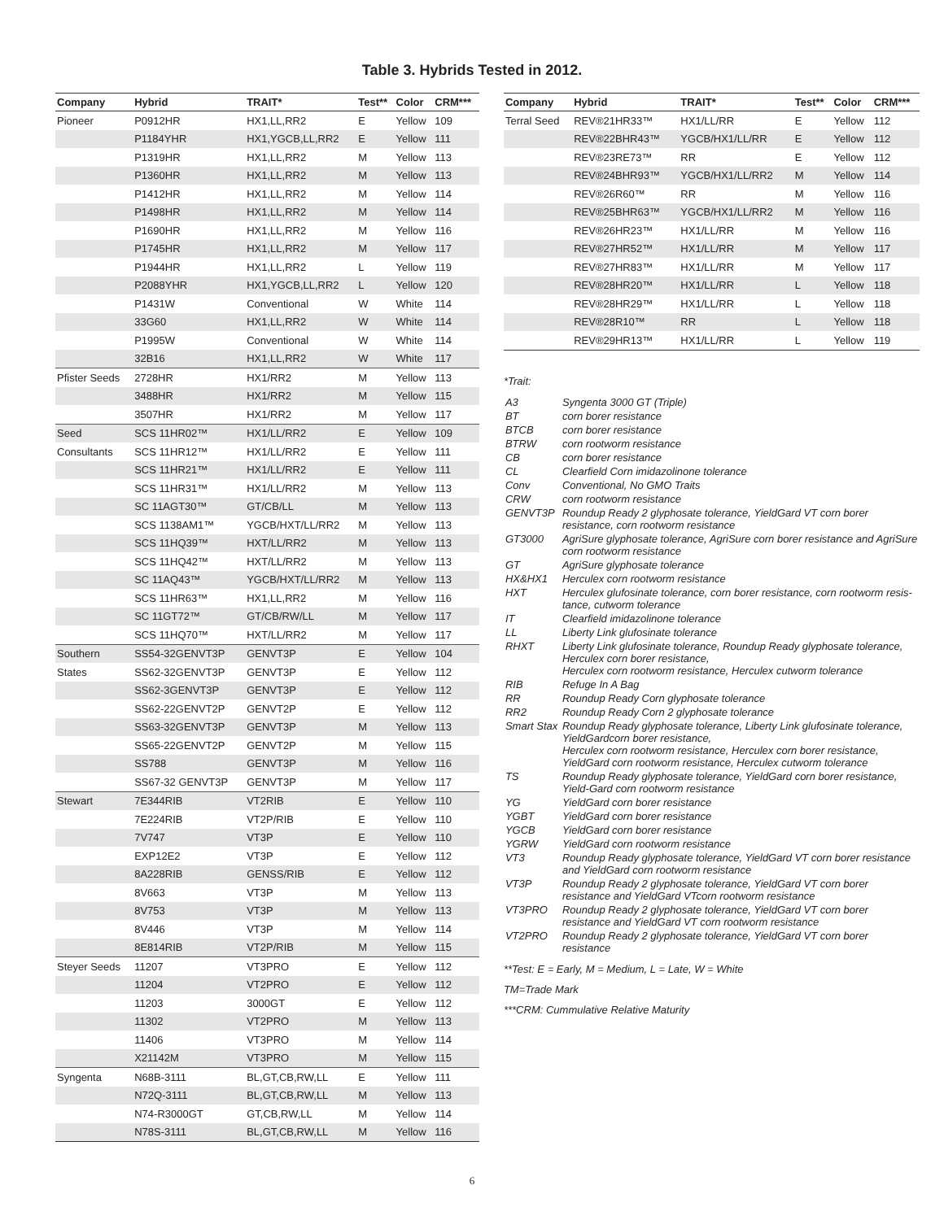Table 3. Hybrids Tested in 2012.
| Company | Hybrid | TRAIT* | Test** | Color | CRM*** |
| --- | --- | --- | --- | --- | --- |
| Pioneer | P0912HR | HX1,LL,RR2 | E | Yellow | 109 |
| | P1184YHR | HX1,YGCB,LL,RR2 | E | Yellow | 111 |
| | P1319HR | HX1,LL,RR2 | M | Yellow | 113 |
| | P1360HR | HX1,LL,RR2 | M | Yellow | 113 |
| | P1412HR | HX1,LL,RR2 | M | Yellow | 114 |
| | P1498HR | HX1,LL,RR2 | M | Yellow | 114 |
| | P1690HR | HX1,LL,RR2 | M | Yellow | 116 |
| | P1745HR | HX1,LL,RR2 | M | Yellow | 117 |
| | P1944HR | HX1,LL,RR2 | L | Yellow | 119 |
| | P2088YHR | HX1,YGCB,LL,RR2 | L | Yellow | 120 |
| | P1431W | Conventional | W | White | 114 |
| | 33G60 | HX1,LL,RR2 | W | White | 114 |
| | P1995W | Conventional | W | White | 114 |
| | 32B16 | HX1,LL,RR2 | W | White | 117 |
| Pfister Seeds | 2728HR | HX1/RR2 | M | Yellow | 113 |
| | 3488HR | HX1/RR2 | M | Yellow | 115 |
| | 3507HR | HX1/RR2 | M | Yellow | 117 |
| Seed | SCS 11HR02™ | HX1/LL/RR2 | E | Yellow | 109 |
| Consultants | SCS 11HR12™ | HX1/LL/RR2 | E | Yellow | 111 |
| | SCS 11HR21™ | HX1/LL/RR2 | E | Yellow | 111 |
| | SCS 11HR31™ | HX1/LL/RR2 | M | Yellow | 113 |
| | SC 11AGT30™ | GT/CB/LL | M | Yellow | 113 |
| | SCS 1138AM1™ | YGCB/HXT/LL/RR2 | M | Yellow | 113 |
| | SCS 11HQ39™ | HXT/LL/RR2 | M | Yellow | 113 |
| | SCS 11HQ42™ | HXT/LL/RR2 | M | Yellow | 113 |
| | SC 11AQ43™ | YGCB/HXT/LL/RR2 | M | Yellow | 113 |
| | SCS 11HR63™ | HX1,LL,RR2 | M | Yellow | 116 |
| | SC 11GT72™ | GT/CB/RW/LL | M | Yellow | 117 |
| | SCS 11HQ70™ | HXT/LL/RR2 | M | Yellow | 117 |
| Southern | SS54-32GENVT3P | GENVT3P | E | Yellow | 104 |
| States | SS62-32GENVT3P | GENVT3P | E | Yellow | 112 |
| | SS62-3GENVT3P | GENVT3P | E | Yellow | 112 |
| | SS62-22GENVT2P | GENVT2P | E | Yellow | 112 |
| | SS63-32GENVT3P | GENVT3P | M | Yellow | 113 |
| | SS65-22GENVT2P | GENVT2P | M | Yellow | 115 |
| | SS788 | GENVT3P | M | Yellow | 116 |
| | SS67-32 GENVT3P | GENVT3P | M | Yellow | 117 |
| Stewart | 7E344RIB | VT2RIB | E | Yellow | 110 |
| | 7E224RIB | VT2P/RIB | E | Yellow | 110 |
| | 7V747 | VT3P | E | Yellow | 110 |
| | EXP12E2 | VT3P | E | Yellow | 112 |
| | 8A228RIB | GENSS/RIB | E | Yellow | 112 |
| | 8V663 | VT3P | M | Yellow | 113 |
| | 8V753 | VT3P | M | Yellow | 113 |
| | 8V446 | VT3P | M | Yellow | 114 |
| | 8E814RIB | VT2P/RIB | M | Yellow | 115 |
| Steyer Seeds | 11207 | VT3PRO | E | Yellow | 112 |
| | 11204 | VT2PRO | E | Yellow | 112 |
| | 11203 | 3000GT | E | Yellow | 112 |
| | 11302 | VT2PRO | M | Yellow | 113 |
| | 11406 | VT3PRO | M | Yellow | 114 |
| | X21142M | VT3PRO | M | Yellow | 115 |
| Syngenta | N68B-3111 | BL,GT,CB,RW,LL | E | Yellow | 111 |
| | N72Q-3111 | BL,GT,CB,RW,LL | M | Yellow | 113 |
| | N74-R3000GT | GT,CB,RW,LL | M | Yellow | 114 |
| | N78S-3111 | BL,GT,CB,RW,LL | M | Yellow | 116 |
| Company | Hybrid | TRAIT* | Test** | Color | CRM*** |
| --- | --- | --- | --- | --- | --- |
| Terral Seed | REV®21HR33™ | HX1/LL/RR | E | Yellow | 112 |
| | REV®22BHR43™ | YGCB/HX1/LL/RR | E | Yellow | 112 |
| | REV®23RE73™ | RR | E | Yellow | 112 |
| | REV®24BHR93™ | YGCB/HX1/LL/RR2 | M | Yellow | 114 |
| | REV®26R60™ | RR | M | Yellow | 116 |
| | REV®25BHR63™ | YGCB/HX1/LL/RR2 | M | Yellow | 116 |
| | REV®26HR23™ | HX1/LL/RR | M | Yellow | 116 |
| | REV®27HR52™ | HX1/LL/RR | M | Yellow | 117 |
| | REV®27HR83™ | HX1/LL/RR | M | Yellow | 117 |
| | REV®28HR20™ | HX1/LL/RR | L | Yellow | 118 |
| | REV®28HR29™ | HX1/LL/RR | L | Yellow | 118 |
| | REV®28R10™ | RR | L | Yellow | 118 |
| | REV®29HR13™ | HX1/LL/RR | L | Yellow | 119 |
*Trait:
| A3 | Syngenta 3000 GT (Triple) |
| BT | corn borer resistance |
| BTCB | corn borer resistance |
| BTRW | corn rootworm resistance |
| CB | corn borer resistance |
| CL | Clearfield Corn imidazolinone tolerance |
| Conv | Conventional, No GMO Traits |
| CRW | corn rootworm resistance |
| GENVT3P | Roundup Ready 2 glyphosate tolerance, YieldGard VT corn borer resistance, corn rootworm resistance |
| GT3000 | AgriSure glyphosate tolerance, AgriSure corn borer resistance and AgriSure corn rootworm resistance |
| GT | AgriSure glyphosate tolerance |
| HX&HX1 | Herculex corn rootworm resistance |
| HXT | Herculex glufosinate tolerance, corn borer resistance, corn rootworm resis-tance, cutworm tolerance |
| IT | Clearfield imidazolinone tolerance |
| LL | Liberty Link glufosinate tolerance |
| RHXT | Liberty Link glufosinate tolerance, Roundup Ready glyphosate tolerance, Herculex corn borer resistance, Herculex corn rootworm resistance, Herculex cutworm tolerance |
| RIB | Refuge In A Bag |
| RR | Roundup Ready Corn glyphosate tolerance |
| RR2 | Roundup Ready Corn 2 glyphosate tolerance |
| Smart Stax | Roundup Ready glyphosate tolerance, Liberty Link glufosinate tolerance, YieldGardcorn borer resistance, Herculex corn rootworm resistance, Herculex corn borer resistance, YieldGard corn rootworm resistance, Herculex cutworm tolerance |
| TS | Roundup Ready glyphosate tolerance, YieldGard corn borer resistance, Yield-Gard corn rootworm resistance |
| YG | YieldGard corn borer resistance |
| YGBT | YieldGard corn borer resistance |
| YGCB | YieldGard corn borer resistance |
| YGRW | YieldGard corn rootworm resistance |
| VT3 | Roundup Ready glyphosate tolerance, YieldGard VT corn borer resistance and YieldGard corn rootworm resistance |
| VT3P | Roundup Ready 2 glyphosate tolerance, YieldGard VT corn borer resistance and YieldGard VTcorn rootworm resistance |
| VT3PRO | Roundup Ready 2 glyphosate tolerance, YieldGard VT corn borer resistance and YieldGard VT corn rootworm resistance |
| VT2PRO | Roundup Ready 2 glyphosate tolerance, YieldGard VT corn borer resistance |
**Test: E = Early, M = Medium, L = Late, W = White
TM=Trade Mark
***CRM: Cummulative Relative Maturity
6